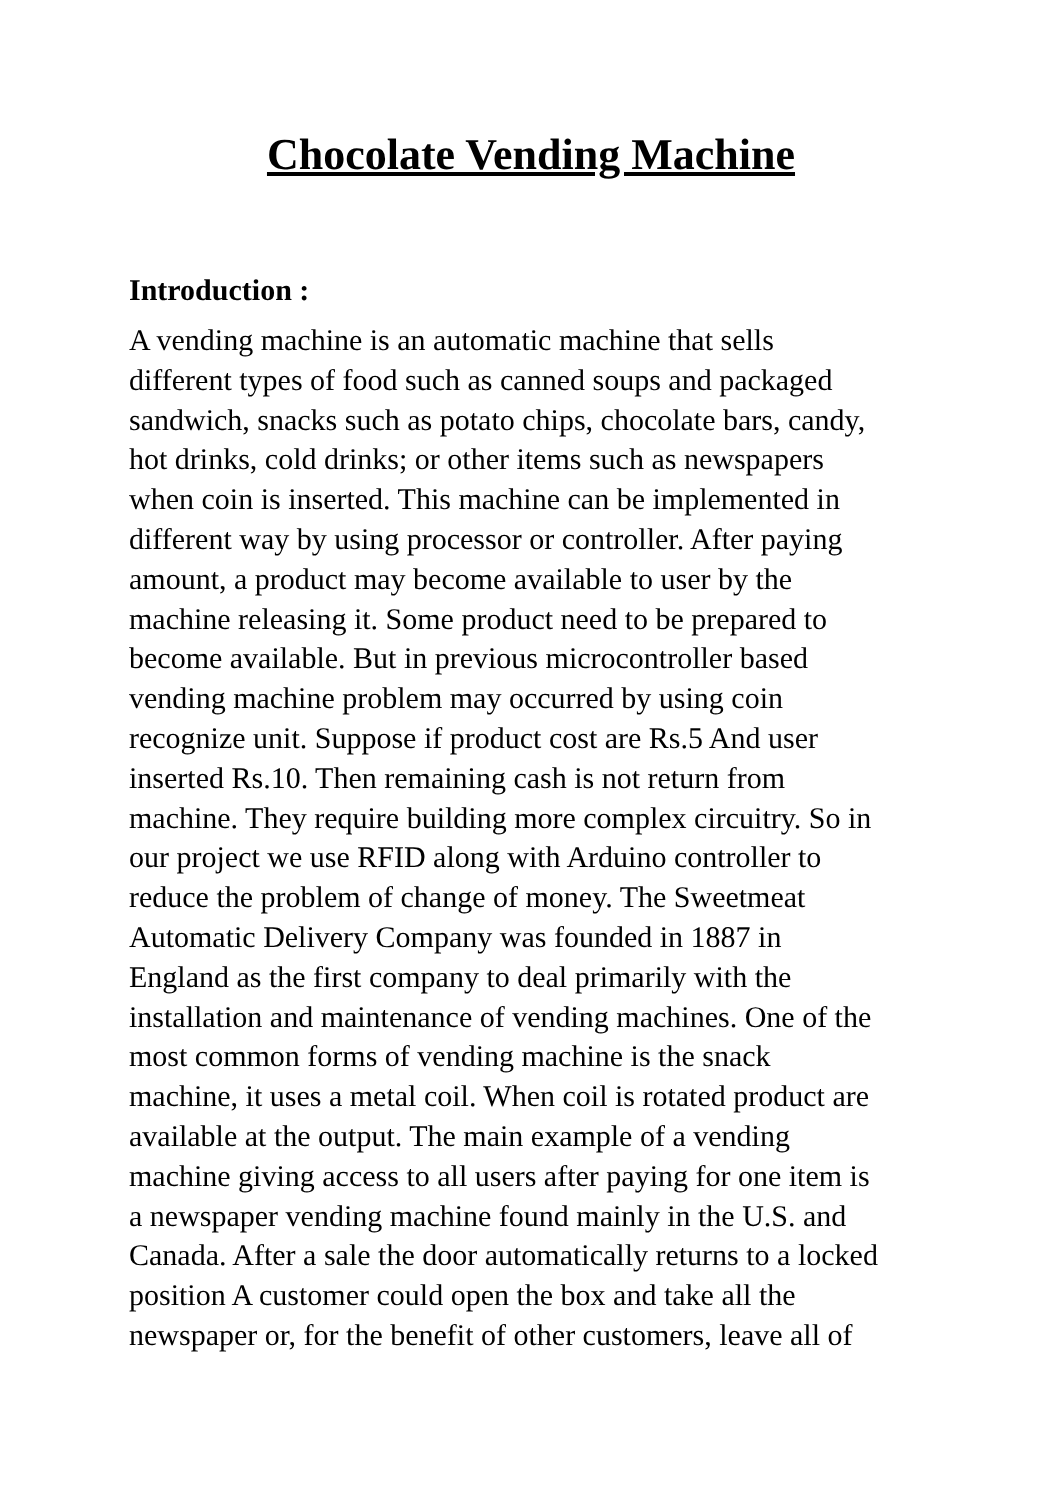Chocolate Vending Machine
Introduction :
A vending machine is an automatic machine that sells
different types of food such as canned soups and packaged
sandwich, snacks such as potato chips, chocolate bars, candy,
hot drinks, cold drinks; or other items such as newspapers
when coin is inserted. This machine can be implemented in
different way by using processor or controller. After paying
amount, a product may become available to user by the
machine releasing it. Some product need to be prepared to
become available. But in previous microcontroller based
vending machine problem may occurred by using coin
recognize unit. Suppose if product cost are Rs.5 And user
inserted Rs.10. Then remaining cash is not return from
machine. They require building more complex circuitry. So in
our project we use RFID along with Arduino controller to
reduce the problem of change of money. The Sweetmeat
Automatic Delivery Company was founded in 1887 in
England as the first company to deal primarily with the
installation and maintenance of vending machines. One of the
most common forms of vending machine is the snack
machine, it uses a metal coil. When coil is rotated product are
available at the output. The main example of a vending
machine giving access to all users after paying for one item is
a newspaper vending machine found mainly in the U.S. and
Canada. After a sale the door automatically returns to a locked
position A customer could open the box and take all the
newspaper or, for the benefit of other customers, leave all of